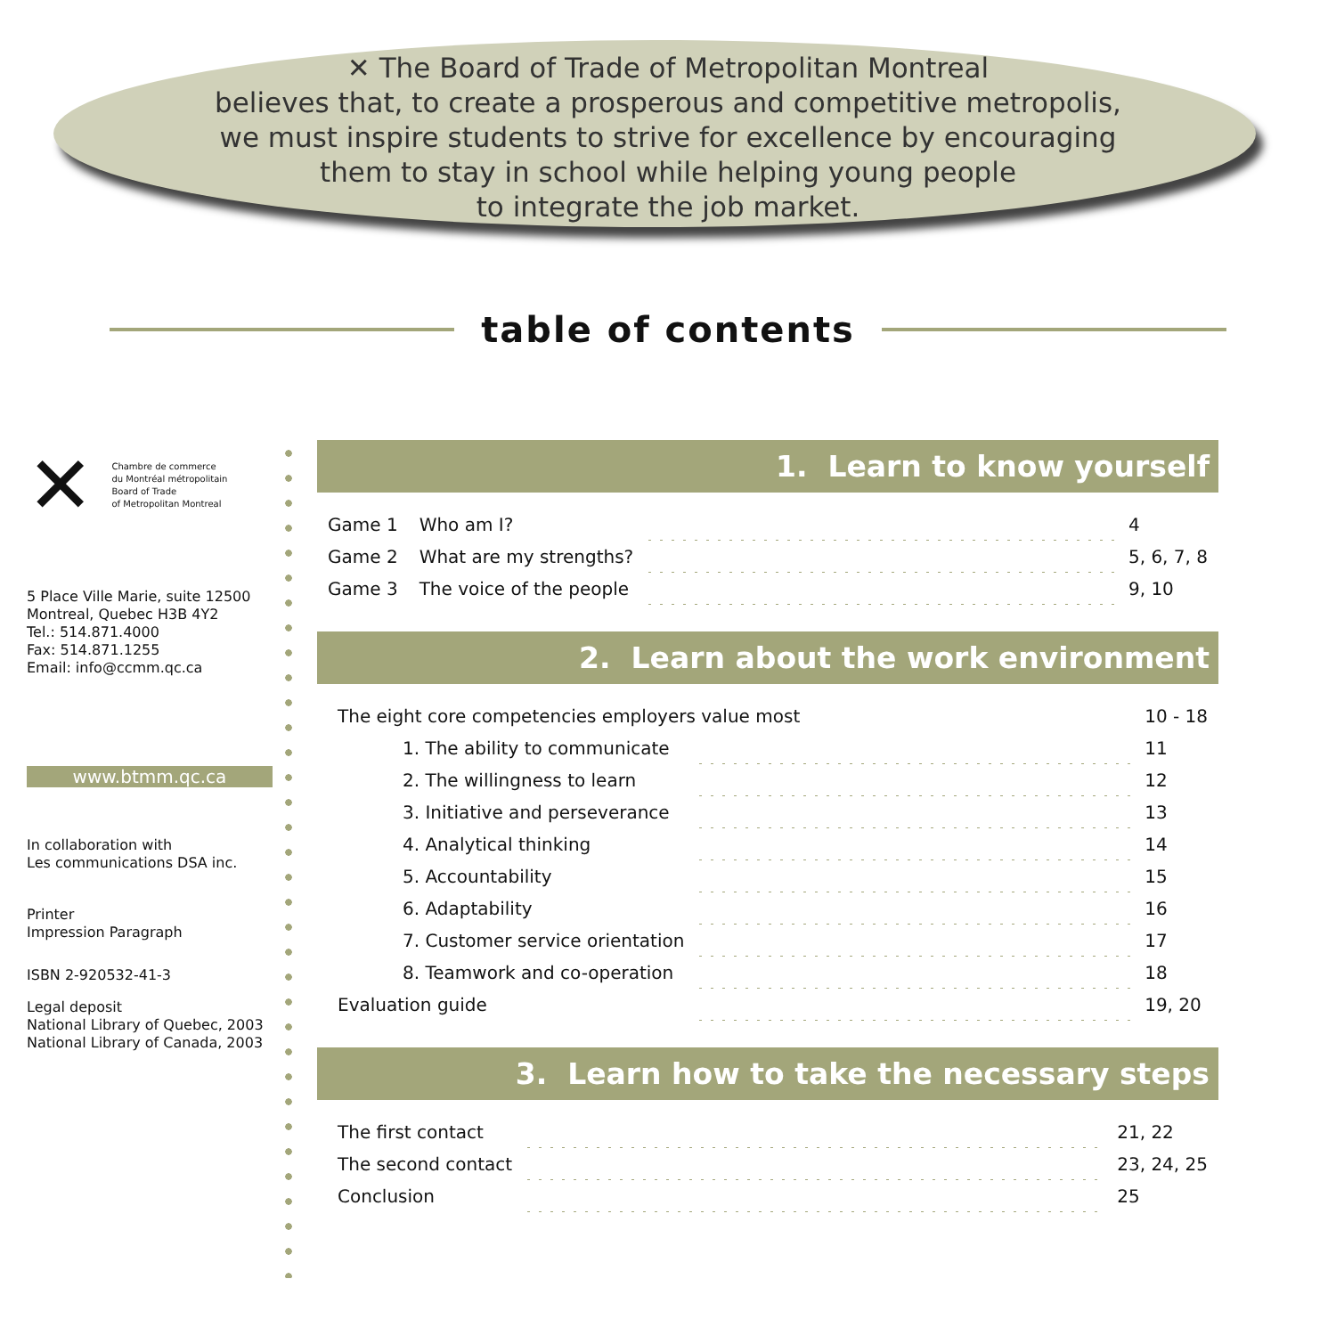✕ The Board of Trade of Metropolitan Montreal
believes that, to create a prosperous and competitive metropolis,
we must inspire students to strive for excellence by encouraging
them to stay in school while helping young people
to integrate the job market.
table of contents
✕ Chambre de commerce
du Montréal métropolitain
Board of Trade
of Metropolitan Montreal
5 Place Ville Marie, suite 12500
Montreal, Quebec H3B 4Y2
Tel.: 514.871.4000
Fax: 514.871.1255
Email: info@ccmm.qc.ca
www.btmm.qc.ca
In collaboration with
Les communications DSA inc.
Printer
Impression Paragraph
ISBN 2-920532-41-3
Legal deposit
National Library of Quebec, 2003
National Library of Canada, 2003
1. Learn to know yourself
| Game 1 | Who am I? | | 4 |
| Game 2 | What are my strengths? | | 5, 6, 7, 8 |
| Game 3 | The voice of the people | | 9, 10 |
2. Learn about the work environment
| The eight core competencies employers value most | | 10 - 18 |
| 1. The ability to communicate | | 11 |
| 2. The willingness to learn | | 12 |
| 3. Initiative and perseverance | | 13 |
| 4. Analytical thinking | | 14 |
| 5. Accountability | | 15 |
| 6. Adaptability | | 16 |
| 7. Customer service orientation | | 17 |
| 8. Teamwork and co-operation | | 18 |
| Evaluation guide | | 19, 20 |
3. Learn how to take the necessary steps
| The first contact | | 21, 22 |
| The second contact | | 23, 24, 25 |
| Conclusion | | 25 |